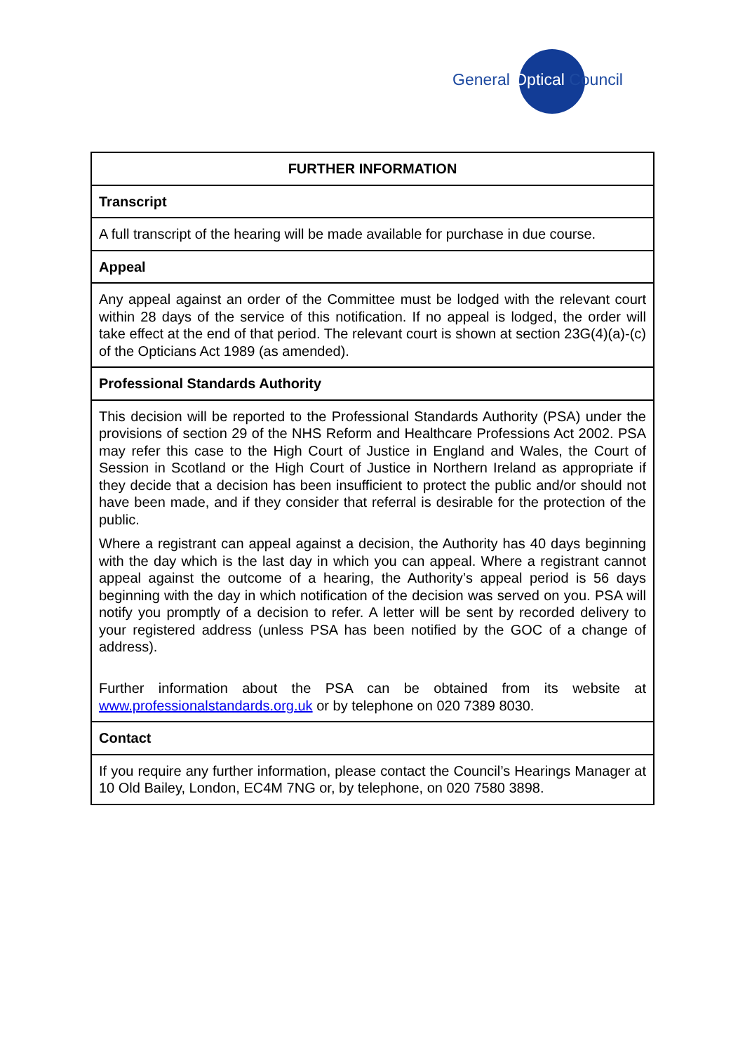General Optical Council
| FURTHER INFORMATION |
| --- |
| Transcript |
| A full transcript of the hearing will be made available for purchase in due course. |
| Appeal |
| Any appeal against an order of the Committee must be lodged with the relevant court within 28 days of the service of this notification. If no appeal is lodged, the order will take effect at the end of that period. The relevant court is shown at section 23G(4)(a)-(c) of the Opticians Act 1989 (as amended). |
| Professional Standards Authority |
| This decision will be reported to the Professional Standards Authority (PSA) under the provisions of section 29 of the NHS Reform and Healthcare Professions Act 2002. PSA may refer this case to the High Court of Justice in England and Wales, the Court of Session in Scotland or the High Court of Justice in Northern Ireland as appropriate if they decide that a decision has been insufficient to protect the public and/or should not have been made, and if they consider that referral is desirable for the protection of the public. Where a registrant can appeal against a decision, the Authority has 40 days beginning with the day which is the last day in which you can appeal. Where a registrant cannot appeal against the outcome of a hearing, the Authority’s appeal period is 56 days beginning with the day in which notification of the decision was served on you. PSA will notify you promptly of a decision to refer. A letter will be sent by recorded delivery to your registered address (unless PSA has been notified by the GOC of a change of address). Further information about the PSA can be obtained from its website at www.professionalstandards.org.uk or by telephone on 020 7389 8030. |
| Contact |
| If you require any further information, please contact the Council’s Hearings Manager at 10 Old Bailey, London, EC4M 7NG or, by telephone, on 020 7580 3898. |